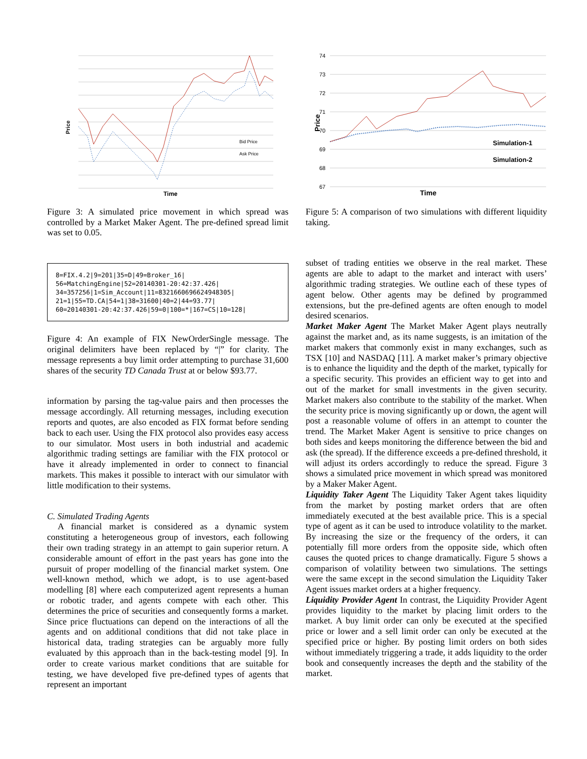Price
Bid Price
Ask Price
Time
Figure 3: A simulated price movement in which spread was controlled by a Market Maker Agent. The pre-defined spread limit was set to 0.05.
8=FIX.4.2|9=201|35=D|49=Broker_16|
56=MatchingEngine|52=20140301-20:42:37.426|
34=357256|1=Sim_Account|11=8321660696624948305|
21=1|55=TD.CA|54=1|38=31600|40=2|44=93.77|
60=20140301-20:42:37.426|59=0|100=*|167=CS|10=128|
Figure 4: An example of FIX NewOrderSingle message. The original delimiters have been replaced by “|” for clarity. The message represents a buy limit order attempting to purchase 31,600 shares of the security TD Canada Trust at or below $93.77.
information by parsing the tag-value pairs and then processes the message accordingly. All returning messages, including execution reports and quotes, are also encoded as FIX format before sending back to each user. Using the FIX protocol also provides easy access to our simulator. Most users in both industrial and academic algorithmic trading settings are familiar with the FIX protocol or have it already implemented in order to connect to financial markets. This makes it possible to interact with our simulator with little modification to their systems.
C. Simulated Trading Agents
A financial market is considered as a dynamic system constituting a heterogeneous group of investors, each following their own trading strategy in an attempt to gain superior return. A considerable amount of effort in the past years has gone into the pursuit of proper modelling of the financial market system. One well-known method, which we adopt, is to use agent-based modelling [8] where each computerized agent represents a human or robotic trader, and agents compete with each other. This determines the price of securities and consequently forms a market. Since price fluctuations can depend on the interactions of all the agents and on additional conditions that did not take place in historical data, trading strategies can be arguably more fully evaluated by this approach than in the back-testing model [9]. In order to create various market conditions that are suitable for testing, we have developed five pre-defined types of agents that represent an important
74
73
72
71
70
69
68
67
Price
Simulation-1
Simulation-2
Time
Figure 5: A comparison of two simulations with different liquidity taking.
subset of trading entities we observe in the real market. These agents are able to adapt to the market and interact with users’ algorithmic trading strategies. We outline each of these types of agent below. Other agents may be defined by programmed extensions, but the pre-defined agents are often enough to model desired scenarios.
Market Maker Agent The Market Maker Agent plays neutrally against the market and, as its name suggests, is an imitation of the market makers that commonly exist in many exchanges, such as TSX [10] and NASDAQ [11]. A market maker’s primary objective is to enhance the liquidity and the depth of the market, typically for a specific security. This provides an efficient way to get into and out of the market for small investments in the given security. Market makers also contribute to the stability of the market. When the security price is moving significantly up or down, the agent will post a reasonable volume of offers in an attempt to counter the trend. The Market Maker Agent is sensitive to price changes on both sides and keeps monitoring the difference between the bid and ask (the spread). If the difference exceeds a pre-defined threshold, it will adjust its orders accordingly to reduce the spread. Figure 3 shows a simulated price movement in which spread was monitored by a Maker Maker Agent.
Liquidity Taker Agent The Liquidity Taker Agent takes liquidity from the market by posting market orders that are often immediately executed at the best available price. This is a special type of agent as it can be used to introduce volatility to the market. By increasing the size or the frequency of the orders, it can potentially fill more orders from the opposite side, which often causes the quoted prices to change dramatically. Figure 5 shows a comparison of volatility between two simulations. The settings were the same except in the second simulation the Liquidity Taker Agent issues market orders at a higher frequency.
Liquidity Provider Agent In contrast, the Liquidity Provider Agent provides liquidity to the market by placing limit orders to the market. A buy limit order can only be executed at the specified price or lower and a sell limit order can only be executed at the specified price or higher. By posting limit orders on both sides without immediately triggering a trade, it adds liquidity to the order book and consequently increases the depth and the stability of the market.